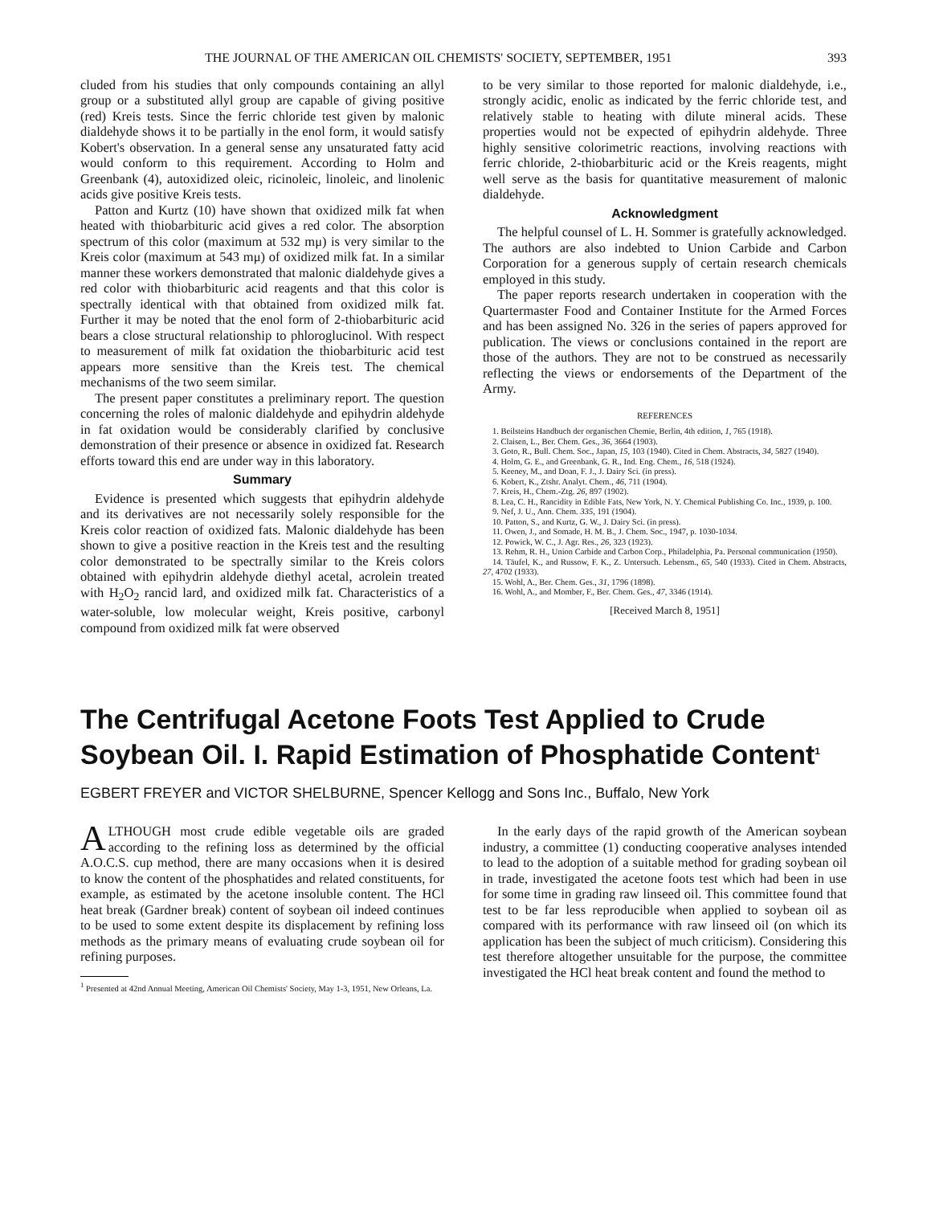THE JOURNAL OF THE AMERICAN OIL CHEMISTS' SOCIETY, SEPTEMBER, 1951 393
cluded from his studies that only compounds containing an allyl group or a substituted allyl group are capable of giving positive (red) Kreis tests. Since the ferric chloride test given by malonic dialdehyde shows it to be partially in the enol form, it would satisfy Kobert's observation. In a general sense any unsaturated fatty acid would conform to this requirement. According to Holm and Greenbank (4), autoxidized oleic, ricinoleic, linoleic, and linolenic acids give positive Kreis tests.
Patton and Kurtz (10) have shown that oxidized milk fat when heated with thiobarbituric acid gives a red color. The absorption spectrum of this color (maximum at 532 mμ) is very similar to the Kreis color (maximum at 543 mμ) of oxidized milk fat. In a similar manner these workers demonstrated that malonic dialdehyde gives a red color with thiobarbituric acid reagents and that this color is spectrally identical with that obtained from oxidized milk fat. Further it may be noted that the enol form of 2-thiobarbituric acid bears a close structural relationship to phloroglucinol. With respect to measurement of milk fat oxidation the thiobarbituric acid test appears more sensitive than the Kreis test. The chemical mechanisms of the two seem similar.
The present paper constitutes a preliminary report. The question concerning the roles of malonic dialdehyde and epihydrin aldehyde in fat oxidation would be considerably clarified by conclusive demonstration of their presence or absence in oxidized fat. Research efforts toward this end are under way in this laboratory.
Summary
Evidence is presented which suggests that epihydrin aldehyde and its derivatives are not necessarily solely responsible for the Kreis color reaction of oxidized fats. Malonic dialdehyde has been shown to give a positive reaction in the Kreis test and the resulting color demonstrated to be spectrally similar to the Kreis colors obtained with epihydrin aldehyde diethyl acetal, acrolein treated with H<sub>2</sub>O<sub>2</sub> rancid lard, and oxidized milk fat. Characteristics of a water-soluble, low molecular weight, Kreis positive, carbonyl compound from oxidized milk fat were observed
to be very similar to those reported for malonic dialdehyde, i.e., strongly acidic, enolic as indicated by the ferric chloride test, and relatively stable to heating with dilute mineral acids. These properties would not be expected of epihydrin aldehyde. Three highly sensitive colorimetric reactions, involving reactions with ferric chloride, 2-thiobarbituric acid or the Kreis reagents, might well serve as the basis for quantitative measurement of malonic dialdehyde.
Acknowledgment
The helpful counsel of L. H. Sommer is gratefully acknowledged. The authors are also indebted to Union Carbide and Carbon Corporation for a generous supply of certain research chemicals employed in this study.
The paper reports research undertaken in cooperation with the Quartermaster Food and Container Institute for the Armed Forces and has been assigned No. 326 in the series of papers approved for publication. The views or conclusions contained in the report are those of the authors. They are not to be construed as necessarily reflecting the views or endorsements of the Department of the Army.
REFERENCES
1. Beilsteins Handbuch der organischen Chemie, Berlin, 4th edition, 1, 765 (1918).
2. Claisen, L., Ber. Chem. Ges., 36, 3664 (1903).
3. Goto, R., Bull. Chem. Soc., Japan, 15, 103 (1940). Cited in Chem. Abstracts, 34, 5827 (1940).
4. Holm, G. E., and Greenbank, G. R., Ind. Eng. Chem., 16, 518 (1924).
5. Keeney, M., and Doan, F. J., J. Dairy Sci. (in press).
6. Kobert, K., Ztshr. Analyt. Chem., 46, 711 (1904).
7. Kreis, H., Chem.-Ztg. 26, 897 (1902).
8. Lea, C. H., Rancidity in Edible Fats, New York, N. Y. Chemical Publishing Co. Inc., 1939, p. 100.
9. Nef, J. U., Ann. Chem. 335, 191 (1904).
10. Patton, S., and Kurtz, G. W., J. Dairy Sci. (in press).
11. Owen, J., and Somade, H. M. B., J. Chem. Soc., 1947, p. 1030-1034.
12. Powick, W. C., J. Agr. Res., 26, 323 (1923).
13. Rehm, R. H., Union Carbide and Carbon Corp., Philadelphia, Pa. Personal communication (1950).
14. Täufel, K., and Russow, F. K., Z. Untersuch. Lebensm., 65, 540 (1933). Cited in Chem. Abstracts, 27, 4702 (1933).
15. Wohl, A., Ber. Chem. Ges., 31, 1796 (1898).
16. Wohl, A., and Momber, F., Ber. Chem. Ges., 47, 3346 (1914).
[Received March 8, 1951]
The Centrifugal Acetone Foots Test Applied to Crude Soybean Oil. I. Rapid Estimation of Phosphatide Content<sup>1</sup>
EGBERT FREYER and VICTOR SHELBURNE, Spencer Kellogg and Sons Inc., Buffalo, New York
ALTHOUGH most crude edible vegetable oils are graded according to the refining loss as determined by the official A.O.C.S. cup method, there are many occasions when it is desired to know the content of the phosphatides and related constituents, for example, as estimated by the acetone insoluble content. The HCl heat break (Gardner break) content of soybean oil indeed continues to be used to some extent despite its displacement by refining loss methods as the primary means of evaluating crude soybean oil for refining purposes.
<sup>1</sup> Presented at 42nd Annual Meeting, American Oil Chemists' Society, May 1-3, 1951, New Orleans, La.
In the early days of the rapid growth of the American soybean industry, a committee (1) conducting cooperative analyses intended to lead to the adoption of a suitable method for grading soybean oil in trade, investigated the acetone foots test which had been in use for some time in grading raw linseed oil. This committee found that test to be far less reproducible when applied to soybean oil as compared with its performance with raw linseed oil (on which its application has been the subject of much criticism). Considering this test therefore altogether unsuitable for the purpose, the committee investigated the HCl heat break content and found the method to